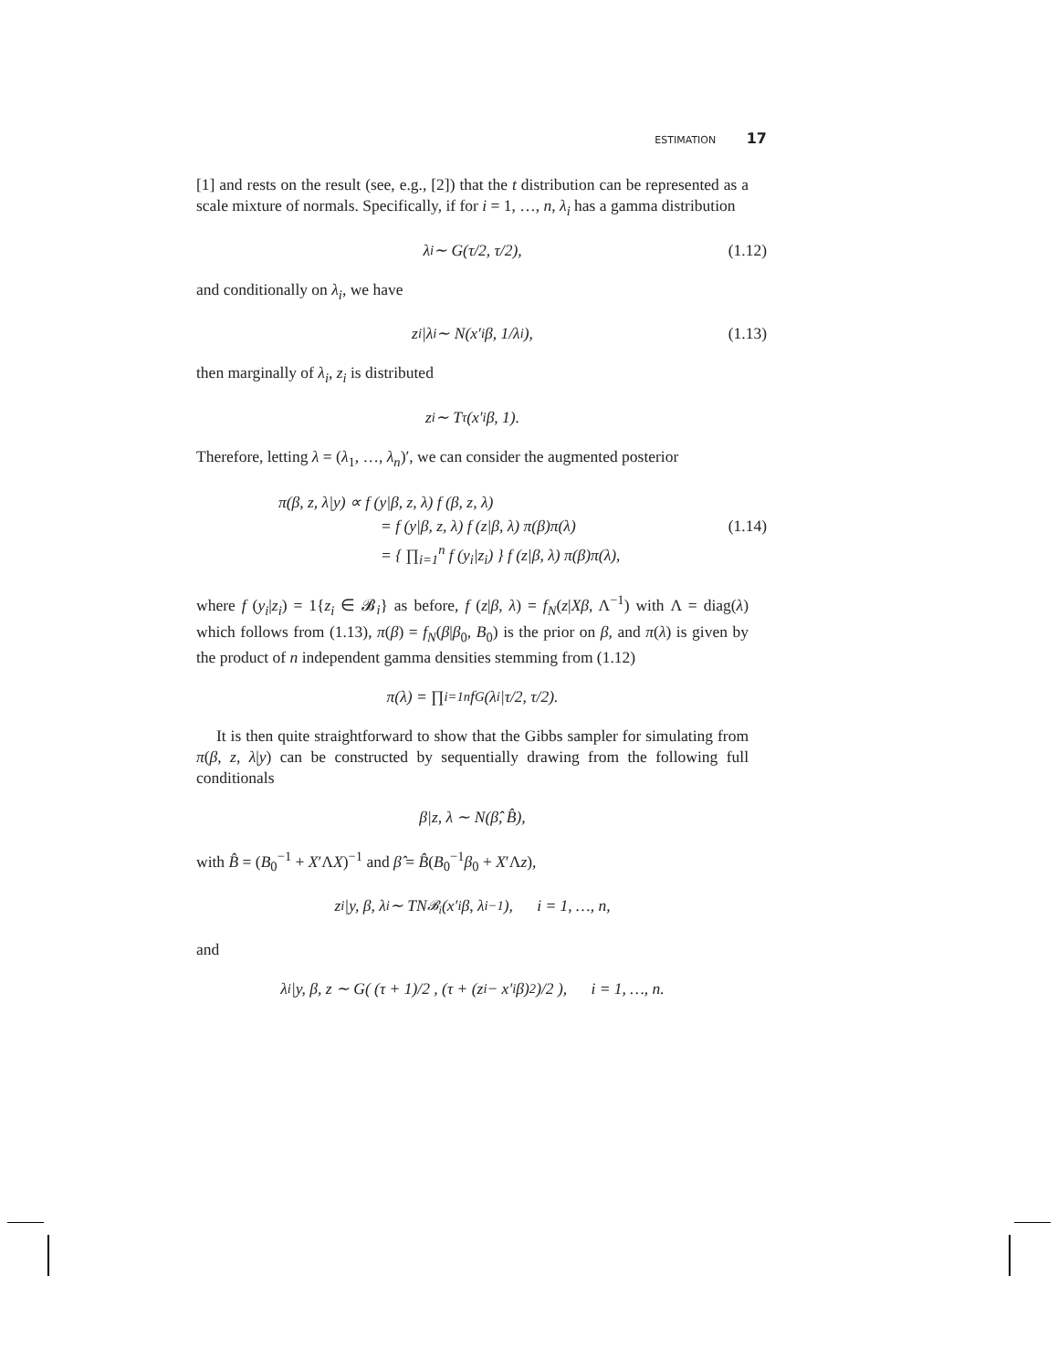ESTIMATION 17
[1] and rests on the result (see, e.g., [2]) that the t distribution can be represented as a scale mixture of normals. Specifically, if for i = 1, …, n, λ<sub>i</sub> has a gamma distribution
λ<sub>i</sub> ∼ G(τ/2, τ/2), (1.12)
and conditionally on λ<sub>i</sub>, we have
z<sub>i</sub>|λ<sub>i</sub> ∼ N(x′<sub>i</sub>β, 1/λ<sub>i</sub>), (1.13)
then marginally of λ<sub>i</sub>, z<sub>i</sub> is distributed
z<sub>i</sub> ∼ T<sub>τ</sub>(x′<sub>i</sub>β, 1).
Therefore, letting λ = (λ<sub>1</sub>, …, λ<sub>n</sub>)′, we can consider the augmented posterior
π(β, z, λ|y) ∝ f (y|β, z, λ) f (β, z, λ)
= f (y|β, z, λ) f (z|β, λ) π(β)π(λ)
= { ∏<sub>i=1</sub><sup>n</sup> f (y<sub>i</sub>|z<sub>i</sub>) } f (z|β, λ) π(β)π(λ),
(1.14)
where f (y<sub>i</sub>|z<sub>i</sub>) = 1{z<sub>i</sub> ∈ 𝓑<sub>i</sub>} as before, f (z|β, λ) = f<sub>N</sub>(z|Xβ, Λ<sup>−1</sup>) with Λ = diag(λ) which follows from (1.13), π(β) = f<sub>N</sub>(β|β<sub>0</sub>, B<sub>0</sub>) is the prior on β, and π(λ) is given by the product of n independent gamma densities stemming from (1.12)
π(λ) = ∏<sub>i=1</sub><sup>n</sup> f<sub>G</sub>(λ<sub>i</sub>|τ/2, τ/2).
It is then quite straightforward to show that the Gibbs sampler for simulating from π(β, z, λ|y) can be constructed by sequentially drawing from the following full conditionals
β|z, λ ∼ N(β̂, B̂),
with B̂ = (B<sub>0</sub><sup>−1</sup> + X′ΛX)<sup>−1</sup> and β̂ = B̂(B<sub>0</sub><sup>−1</sup>β<sub>0</sub> + X′Λz),
z<sub>i</sub>|y, β, λ<sub>i</sub> ∼ TN<sub>𝓑<sub>i</sub></sub>(x′<sub>i</sub>β, λ<sub>i</sub><sup>−1</sup>), i = 1, …, n,
and
λ<sub>i</sub>|y, β, z ∼ G( (τ + 1)/2 , (τ + (z<sub>i</sub> − x′<sub>i</sub>β)<sup>2</sup>)/2 ), i = 1, …, n.